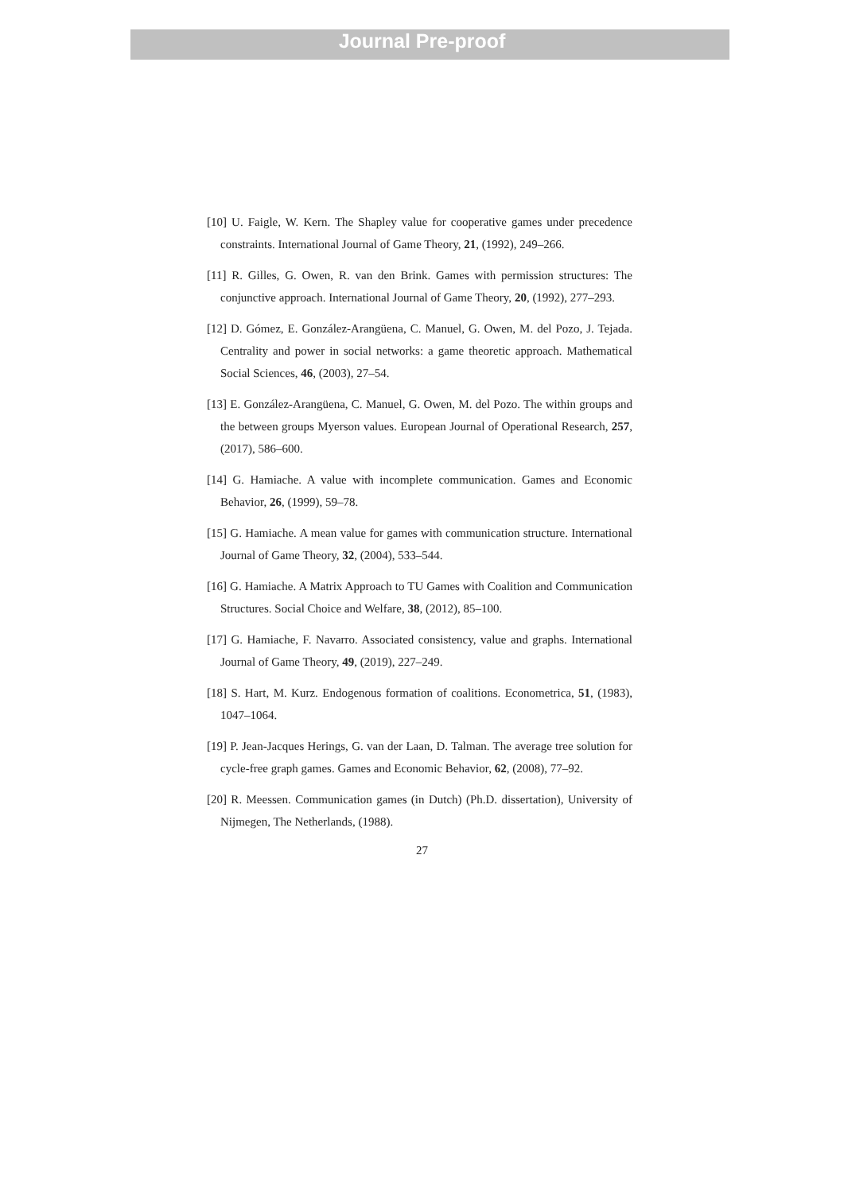Journal Pre-proof
[10] U. Faigle, W. Kern. The Shapley value for cooperative games under precedence constraints. International Journal of Game Theory, 21, (1992), 249–266.
[11] R. Gilles, G. Owen, R. van den Brink. Games with permission structures: The conjunctive approach. International Journal of Game Theory, 20, (1992), 277–293.
[12] D. Gómez, E. González-Arangüena, C. Manuel, G. Owen, M. del Pozo, J. Tejada. Centrality and power in social networks: a game theoretic approach. Mathematical Social Sciences, 46, (2003), 27–54.
[13] E. González-Arangüena, C. Manuel, G. Owen, M. del Pozo. The within groups and the between groups Myerson values. European Journal of Operational Research, 257, (2017), 586–600.
[14] G. Hamiache. A value with incomplete communication. Games and Economic Behavior, 26, (1999), 59–78.
[15] G. Hamiache. A mean value for games with communication structure. International Journal of Game Theory, 32, (2004), 533–544.
[16] G. Hamiache. A Matrix Approach to TU Games with Coalition and Communication Structures. Social Choice and Welfare, 38, (2012), 85–100.
[17] G. Hamiache, F. Navarro. Associated consistency, value and graphs. International Journal of Game Theory, 49, (2019), 227–249.
[18] S. Hart, M. Kurz. Endogenous formation of coalitions. Econometrica, 51, (1983), 1047–1064.
[19] P. Jean-Jacques Herings, G. van der Laan, D. Talman. The average tree solution for cycle-free graph games. Games and Economic Behavior, 62, (2008), 77–92.
[20] R. Meessen. Communication games (in Dutch) (Ph.D. dissertation), University of Nijmegen, The Netherlands, (1988).
27